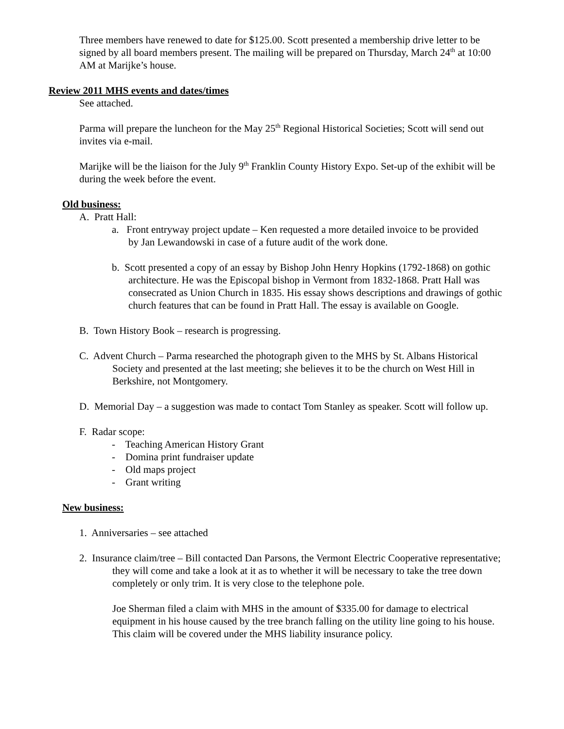Three members have renewed to date for $125.00. Scott presented a membership drive letter to be signed by all board members present. The mailing will be prepared on Thursday, March 24<sup>th</sup> at 10:00 AM at Marijke’s house.
Review 2011 MHS events and dates/times
See attached.
Parma will prepare the luncheon for the May 25<sup>th</sup> Regional Historical Societies; Scott will send out invites via e-mail.
Marijke will be the liaison for the July 9<sup>th</sup> Franklin County History Expo. Set-up of the exhibit will be during the week before the event.
Old business:
A. Pratt Hall:
a. Front entryway project update – Ken requested a more detailed invoice to be provided by Jan Lewandowski in case of a future audit of the work done.
b. Scott presented a copy of an essay by Bishop John Henry Hopkins (1792-1868) on gothic architecture. He was the Episcopal bishop in Vermont from 1832-1868. Pratt Hall was consecrated as Union Church in 1835. His essay shows descriptions and drawings of gothic church features that can be found in Pratt Hall. The essay is available on Google.
B. Town History Book – research is progressing.
C. Advent Church – Parma researched the photograph given to the MHS by St. Albans Historical Society and presented at the last meeting; she believes it to be the church on West Hill in Berkshire, not Montgomery.
D. Memorial Day – a suggestion was made to contact Tom Stanley as speaker. Scott will follow up.
F. Radar scope:
- Teaching American History Grant
- Domina print fundraiser update
- Old maps project
- Grant writing
New business:
1. Anniversaries – see attached
2. Insurance claim/tree – Bill contacted Dan Parsons, the Vermont Electric Cooperative representative; they will come and take a look at it as to whether it will be necessary to take the tree down completely or only trim. It is very close to the telephone pole.
Joe Sherman filed a claim with MHS in the amount of $335.00 for damage to electrical equipment in his house caused by the tree branch falling on the utility line going to his house. This claim will be covered under the MHS liability insurance policy.